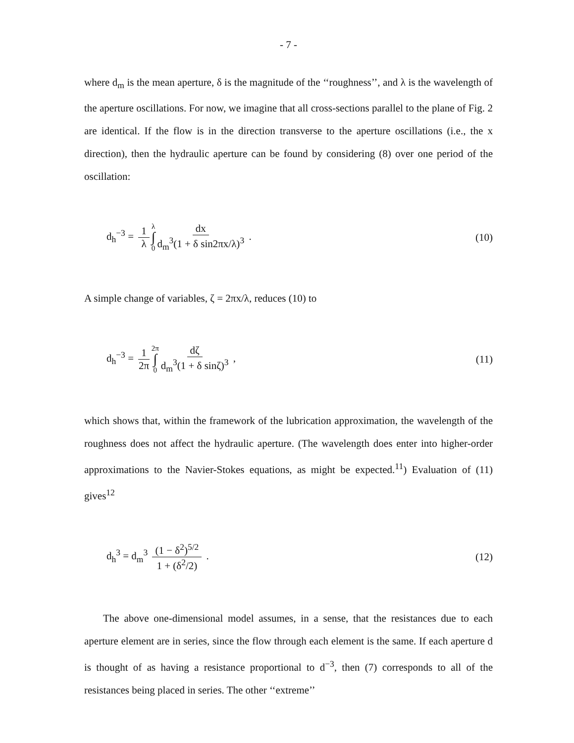- 7 -
where d<sub>m</sub> is the mean aperture, δ is the magnitude of the ‘‘roughness’’, and λ is the wavelength of the aperture oscillations. For now, we imagine that all cross-sections parallel to the plane of Fig. 2 are identical. If the flow is in the direction transverse to the aperture oscillations (i.e., the x direction), then the hydraulic aperture can be found by considering (8) over one period of the oscillation:
d<sub>h</sub><sup>−3</sup> = 1 λ λ ∫ 0 dx d<sub>m</sub><sup>3</sup>(1 + δ sin2πx/λ)<sup>3</sup> . (10)
A simple change of variables, ζ = 2πx/λ, reduces (10) to
d<sub>h</sub><sup>−3</sup> = 1 2π 2π ∫ 0 dζ d<sub>m</sub><sup>3</sup>(1 + δ sinζ)<sup>3</sup> , (11)
which shows that, within the framework of the lubrication approximation, the wavelength of the roughness does not affect the hydraulic aperture. (The wavelength does enter into higher-order approximations to the Navier-Stokes equations, as might be expected.<sup>11</sup>) Evaluation of (11) gives<sup>12</sup>
d<sub>h</sub><sup>3</sup> = d<sub>m</sub><sup>3</sup> (1 − δ<sup>2</sup>)<sup>5/2</sup> 1 + (δ<sup>2</sup>/2) . (12)
The above one-dimensional model assumes, in a sense, that the resistances due to each aperture element are in series, since the flow through each element is the same. If each aperture d is thought of as having a resistance proportional to d<sup>−3</sup>, then (7) corresponds to all of the resistances being placed in series. The other ‘‘extreme’’